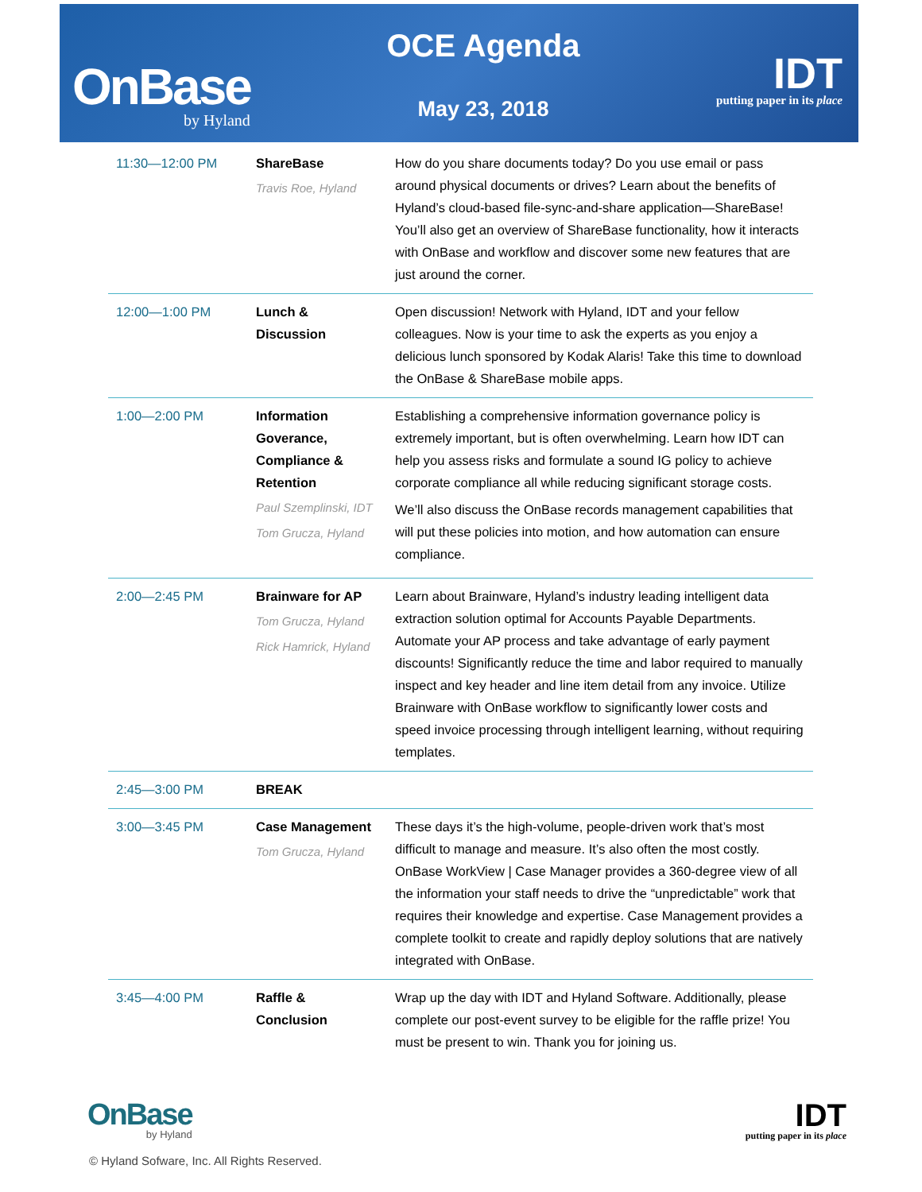OnBase
by Hyland
OCE Agenda
May 23, 2018
IDT
putting paper in its place
| 11:30—12:00 PM | ShareBase Travis Roe, Hyland | How do you share documents today? Do you use email or pass around physical documents or drives? Learn about the benefits of Hyland’s cloud-based file-sync-and-share application—ShareBase! You’ll also get an overview of ShareBase functionality, how it interacts with OnBase and workflow and discover some new features that are just around the corner. |
| 12:00—1:00 PM | Lunch & Discussion | Open discussion! Network with Hyland, IDT and your fellow colleagues. Now is your time to ask the experts as you enjoy a delicious lunch sponsored by Kodak Alaris! Take this time to download the OnBase & ShareBase mobile apps. |
| 1:00—2:00 PM | Information Goverance, Compliance & Retention Paul Szemplinski, IDT Tom Grucza, Hyland | Establishing a comprehensive information governance policy is extremely important, but is often overwhelming. Learn how IDT can help you assess risks and formulate a sound IG policy to achieve corporate compliance all while reducing significant storage costs. We’ll also discuss the OnBase records management capabilities that will put these policies into motion, and how automation can ensure compliance. |
| 2:00—2:45 PM | Brainware for AP Tom Grucza, Hyland Rick Hamrick, Hyland | Learn about Brainware, Hyland’s industry leading intelligent data extraction solution optimal for Accounts Payable Departments. Automate your AP process and take advantage of early payment discounts! Significantly reduce the time and labor required to manually inspect and key header and line item detail from any invoice. Utilize Brainware with OnBase workflow to significantly lower costs and speed invoice processing through intelligent learning, without requiring templates. |
| 2:45—3:00 PM | BREAK | |
| 3:00—3:45 PM | Case Management Tom Grucza, Hyland | These days it’s the high-volume, people-driven work that’s most difficult to manage and measure. It’s also often the most costly. OnBase WorkView / Case Manager provides a 360-degree view of all the information your staff needs to drive the “unpredictable” work that requires their knowledge and expertise. Case Management provides a complete toolkit to create and rapidly deploy solutions that are natively integrated with OnBase. |
| 3:45—4:00 PM | Raffle & Conclusion | Wrap up the day with IDT and Hyland Software. Additionally, please complete our post-event survey to be eligible for the raffle prize! You must be present to win. Thank you for joining us. |
OnBase
by Hyland
IDT
putting paper in its place
© Hyland Sofware, Inc. All Rights Reserved.